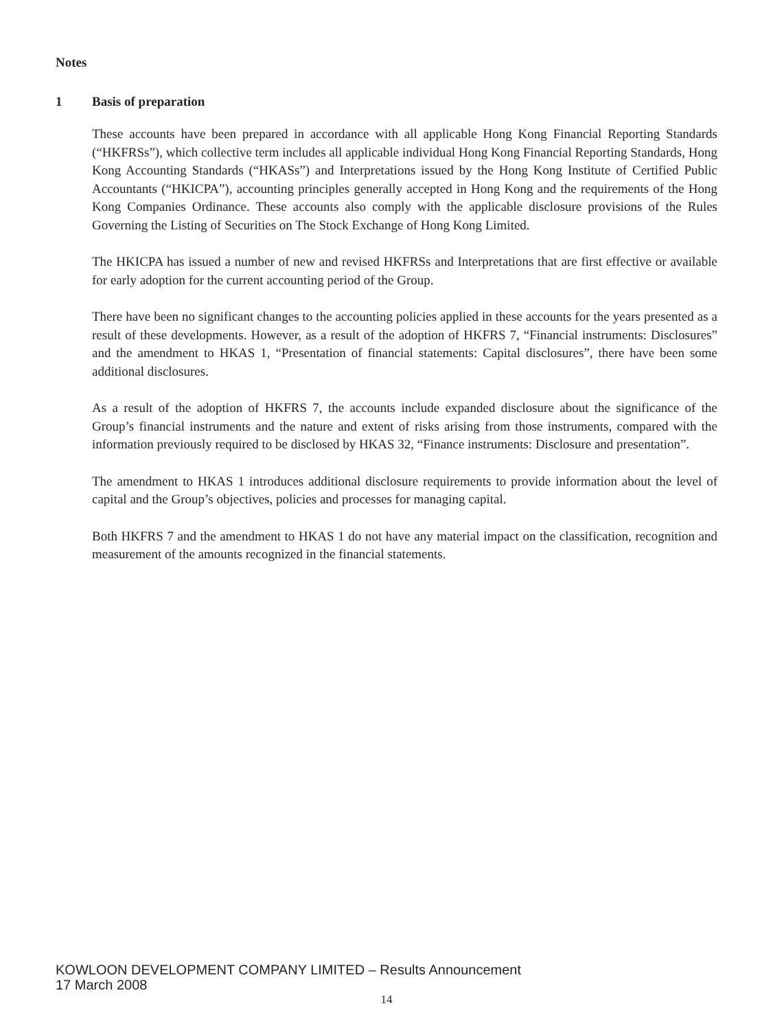Notes
1 Basis of preparation
These accounts have been prepared in accordance with all applicable Hong Kong Financial Reporting Standards (“HKFRSs”), which collective term includes all applicable individual Hong Kong Financial Reporting Standards, Hong Kong Accounting Standards (“HKASs”) and Interpretations issued by the Hong Kong Institute of Certified Public Accountants (“HKICPA”), accounting principles generally accepted in Hong Kong and the requirements of the Hong Kong Companies Ordinance. These accounts also comply with the applicable disclosure provisions of the Rules Governing the Listing of Securities on The Stock Exchange of Hong Kong Limited.
The HKICPA has issued a number of new and revised HKFRSs and Interpretations that are first effective or available for early adoption for the current accounting period of the Group.
There have been no significant changes to the accounting policies applied in these accounts for the years presented as a result of these developments. However, as a result of the adoption of HKFRS 7, “Financial instruments: Disclosures” and the amendment to HKAS 1, “Presentation of financial statements: Capital disclosures”, there have been some additional disclosures.
As a result of the adoption of HKFRS 7, the accounts include expanded disclosure about the significance of the Group’s financial instruments and the nature and extent of risks arising from those instruments, compared with the information previously required to be disclosed by HKAS 32, “Finance instruments: Disclosure and presentation”.
The amendment to HKAS 1 introduces additional disclosure requirements to provide information about the level of capital and the Group’s objectives, policies and processes for managing capital.
Both HKFRS 7 and the amendment to HKAS 1 do not have any material impact on the classification, recognition and measurement of the amounts recognized in the financial statements.
KOWLOON DEVELOPMENT COMPANY LIMITED – Results Announcement
17 March 2008
14